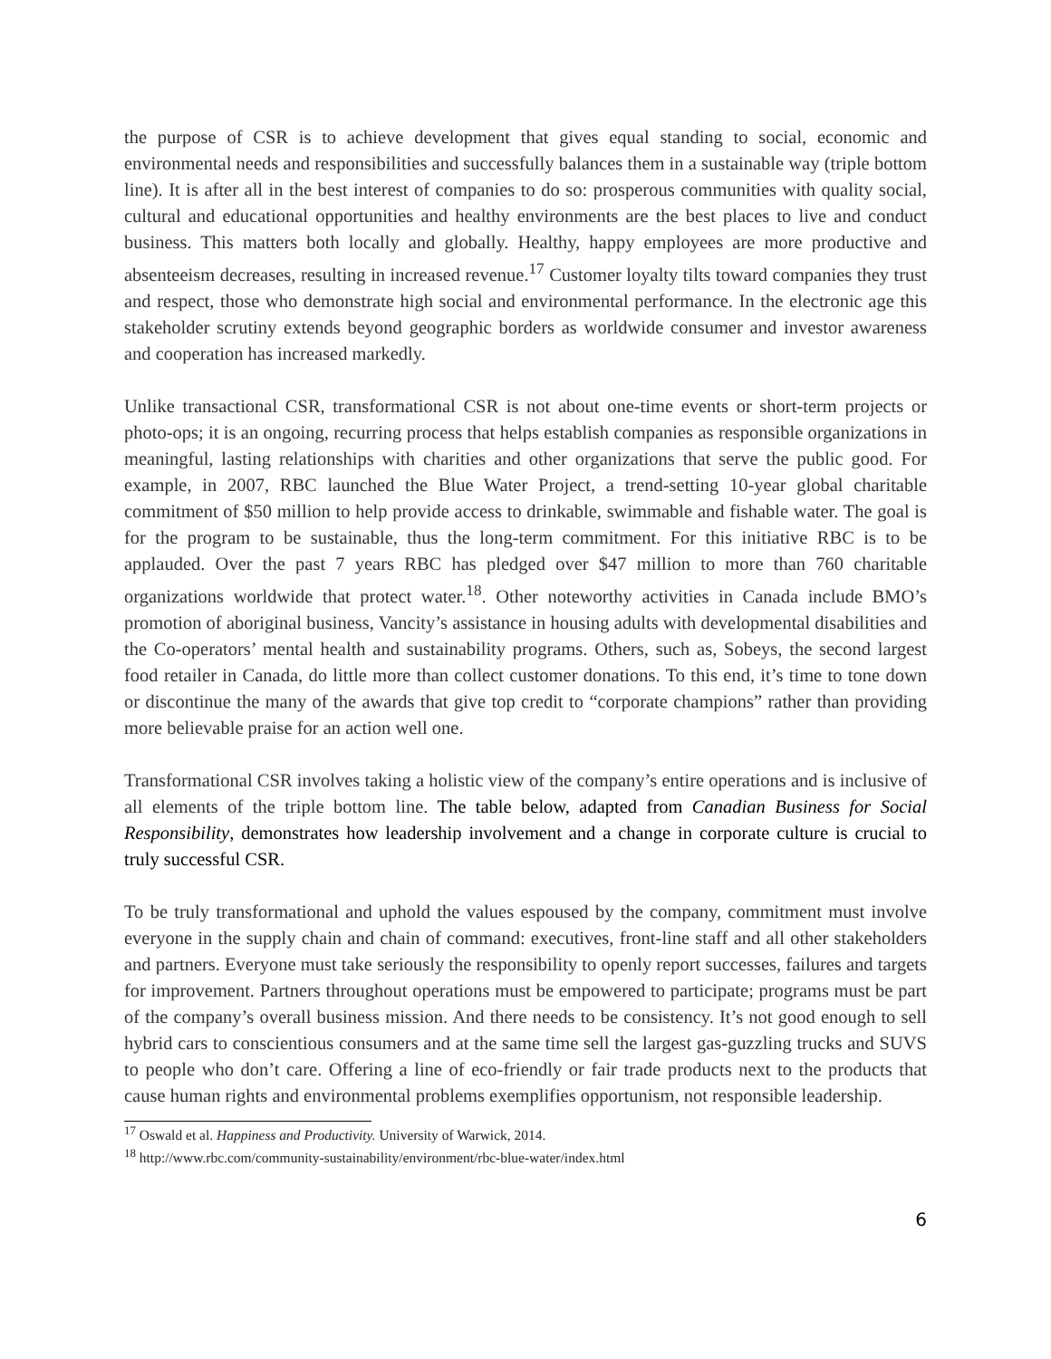the purpose of CSR is to achieve development that gives equal standing to social, economic and environmental needs and responsibilities and successfully balances them in a sustainable way (triple bottom line). It is after all in the best interest of companies to do so: prosperous communities with quality social, cultural and educational opportunities and healthy environments are the best places to live and conduct business. This matters both locally and globally. Healthy, happy employees are more productive and absenteeism decreases, resulting in increased revenue.<sup>17</sup> Customer loyalty tilts toward companies they trust and respect, those who demonstrate high social and environmental performance. In the electronic age this stakeholder scrutiny extends beyond geographic borders as worldwide consumer and investor awareness and cooperation has increased markedly.
Unlike transactional CSR, transformational CSR is not about one-time events or short-term projects or photo-ops; it is an ongoing, recurring process that helps establish companies as responsible organizations in meaningful, lasting relationships with charities and other organizations that serve the public good. For example, in 2007, RBC launched the Blue Water Project, a trend-setting 10-year global charitable commitment of $50 million to help provide access to drinkable, swimmable and fishable water. The goal is for the program to be sustainable, thus the long-term commitment. For this initiative RBC is to be applauded. Over the past 7 years RBC has pledged over $47 million to more than 760 charitable organizations worldwide that protect water.<sup>18</sup>. Other noteworthy activities in Canada include BMO’s promotion of aboriginal business, Vancity’s assistance in housing adults with developmental disabilities and the Co-operators’ mental health and sustainability programs. Others, such as, Sobeys, the second largest food retailer in Canada, do little more than collect customer donations. To this end, it’s time to tone down or discontinue the many of the awards that give top credit to “corporate champions” rather than providing more believable praise for an action well one.
Transformational CSR involves taking a holistic view of the company’s entire operations and is inclusive of all elements of the triple bottom line. The table below, adapted from Canadian Business for Social Responsibility, demonstrates how leadership involvement and a change in corporate culture is crucial to truly successful CSR.
To be truly transformational and uphold the values espoused by the company, commitment must involve everyone in the supply chain and chain of command: executives, front-line staff and all other stakeholders and partners. Everyone must take seriously the responsibility to openly report successes, failures and targets for improvement. Partners throughout operations must be empowered to participate; programs must be part of the company’s overall business mission. And there needs to be consistency. It’s not good enough to sell hybrid cars to conscientious consumers and at the same time sell the largest gas-guzzling trucks and SUVS to people who don’t care. Offering a line of eco-friendly or fair trade products next to the products that cause human rights and environmental problems exemplifies opportunism, not responsible leadership.
<sup>17</sup> Oswald et al. Happiness and Productivity. University of Warwick, 2014.
<sup>18</sup> http://www.rbc.com/community-sustainability/environment/rbc-blue-water/index.html
6